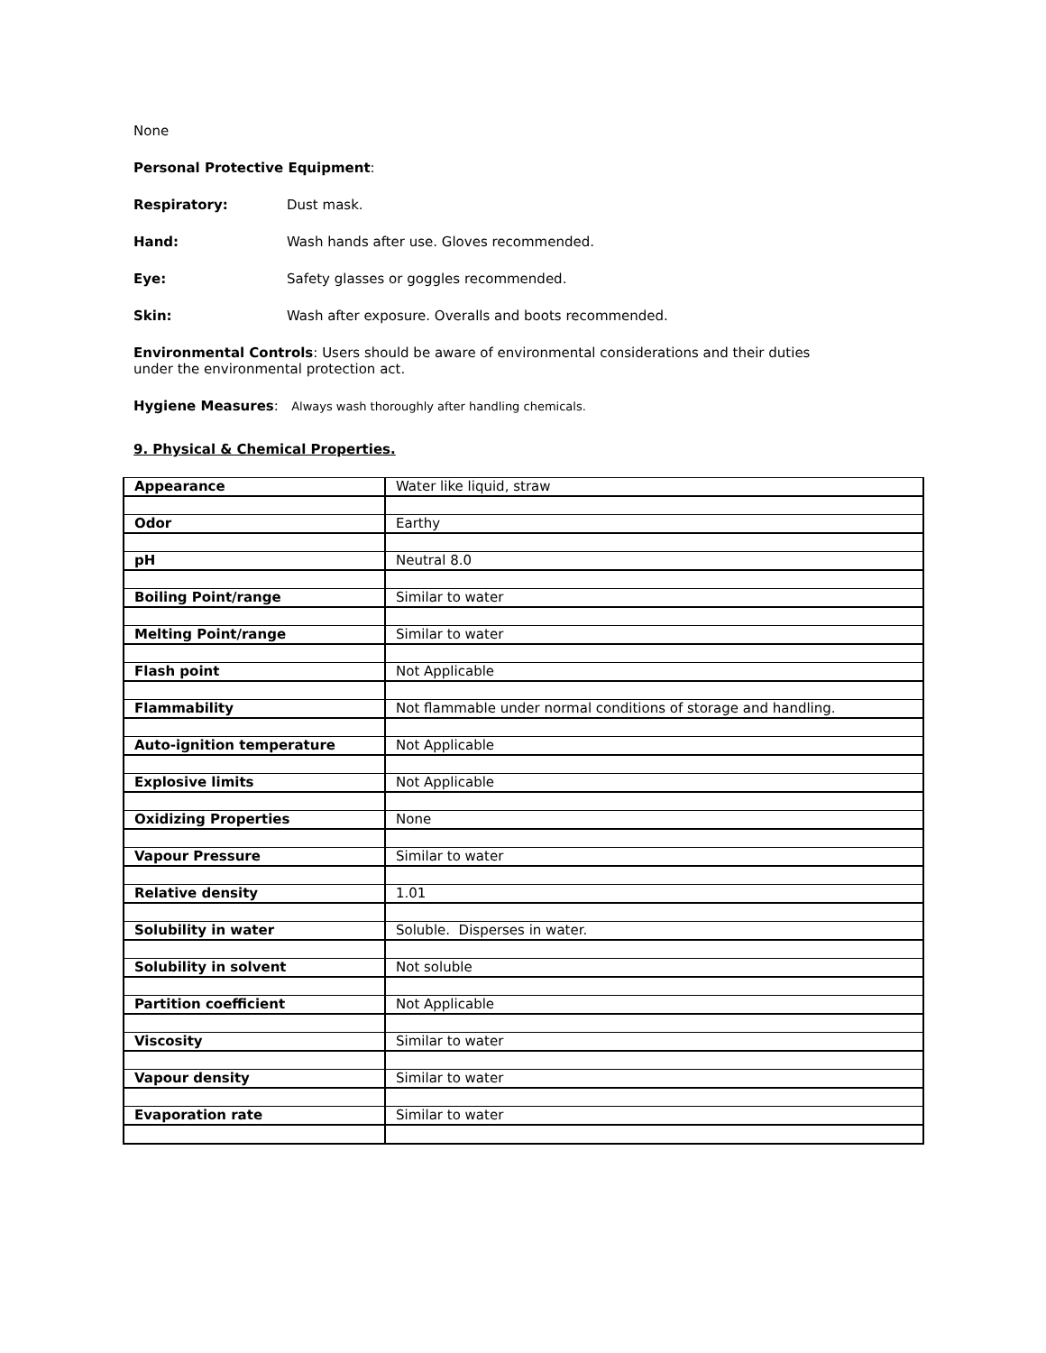None
Personal Protective Equipment:
Respiratory: Dust mask.
Hand: Wash hands after use. Gloves recommended.
Eye: Safety glasses or goggles recommended.
Skin: Wash after exposure. Overalls and boots recommended.
Environmental Controls: Users should be aware of environmental considerations and their duties
under the environmental protection act.
Hygiene Measures: Always wash thoroughly after handling chemicals.
9. Physical & Chemical Properties.
| Appearance | Water like liquid, straw |
| Odor | Earthy |
| pH | Neutral 8.0 |
| Boiling Point/range | Similar to water |
| Melting Point/range | Similar to water |
| Flash point | Not Applicable |
| Flammability | Not flammable under normal conditions of storage and handling. |
| Auto-ignition temperature | Not Applicable |
| Explosive limits | Not Applicable |
| Oxidizing Properties | None |
| Vapour Pressure | Similar to water |
| Relative density | 1.01 |
| Solubility in water | Soluble. Disperses in water. |
| Solubility in solvent | Not soluble |
| Partition coefficient | Not Applicable |
| Viscosity | Similar to water |
| Vapour density | Similar to water |
| Evaporation rate | Similar to water |